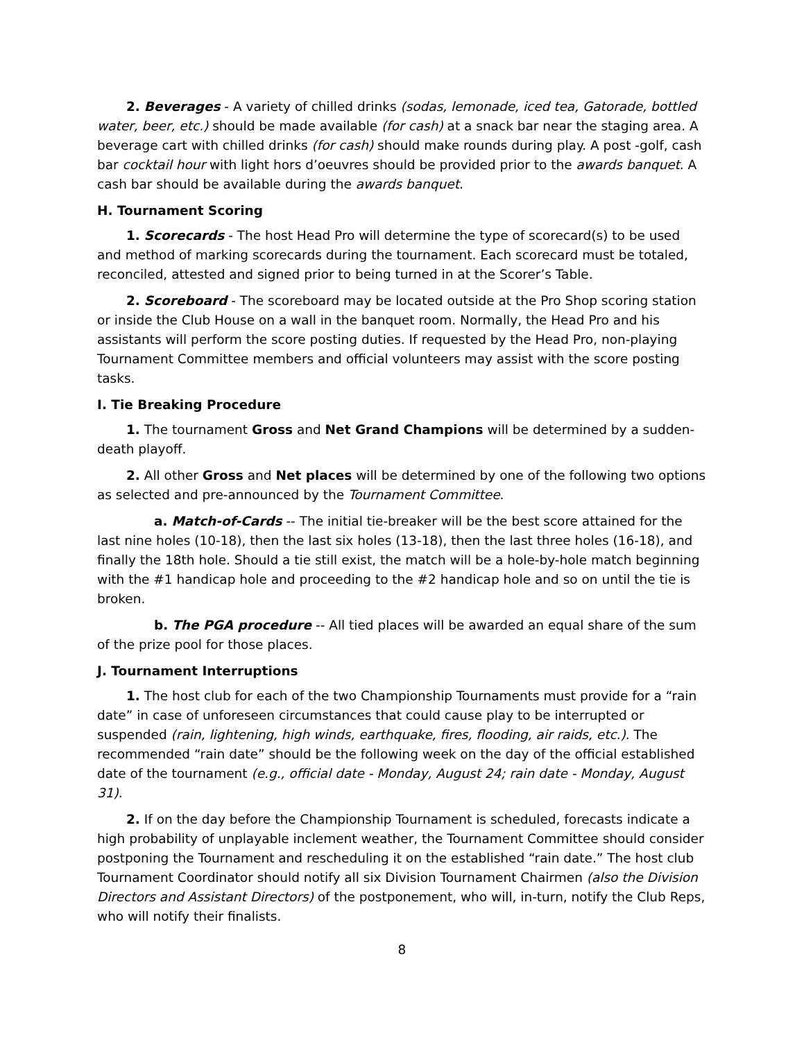2. Beverages - A variety of chilled drinks (sodas, lemonade, iced tea, Gatorade, bottled water, beer, etc.) should be made available (for cash) at a snack bar near the staging area. A beverage cart with chilled drinks (for cash) should make rounds during play. A post -golf, cash bar cocktail hour with light hors d’oeuvres should be provided prior to the awards banquet. A cash bar should be available during the awards banquet.
H. Tournament Scoring
1. Scorecards - The host Head Pro will determine the type of scorecard(s) to be used and method of marking scorecards during the tournament. Each scorecard must be totaled, reconciled, attested and signed prior to being turned in at the Scorer’s Table.
2. Scoreboard - The scoreboard may be located outside at the Pro Shop scoring station or inside the Club House on a wall in the banquet room. Normally, the Head Pro and his assistants will perform the score posting duties. If requested by the Head Pro, non-playing Tournament Committee members and official volunteers may assist with the score posting tasks.
I. Tie Breaking Procedure
1. The tournament Gross and Net Grand Champions will be determined by a sudden-death playoff.
2. All other Gross and Net places will be determined by one of the following two options as selected and pre-announced by the Tournament Committee.
a. Match-of-Cards -- The initial tie-breaker will be the best score attained for the last nine holes (10-18), then the last six holes (13-18), then the last three holes (16-18), and finally the 18th hole. Should a tie still exist, the match will be a hole-by-hole match beginning with the #1 handicap hole and proceeding to the #2 handicap hole and so on until the tie is broken.
b. The PGA procedure -- All tied places will be awarded an equal share of the sum of the prize pool for those places.
J. Tournament Interruptions
1. The host club for each of the two Championship Tournaments must provide for a “rain date” in case of unforeseen circumstances that could cause play to be interrupted or suspended (rain, lightening, high winds, earthquake, fires, flooding, air raids, etc.). The recommended “rain date” should be the following week on the day of the official established date of the tournament (e.g., official date - Monday, August 24; rain date - Monday, August 31).
2. If on the day before the Championship Tournament is scheduled, forecasts indicate a high probability of unplayable inclement weather, the Tournament Committee should consider postponing the Tournament and rescheduling it on the established “rain date.” The host club Tournament Coordinator should notify all six Division Tournament Chairmen (also the Division Directors and Assistant Directors) of the postponement, who will, in-turn, notify the Club Reps, who will notify their finalists.
8